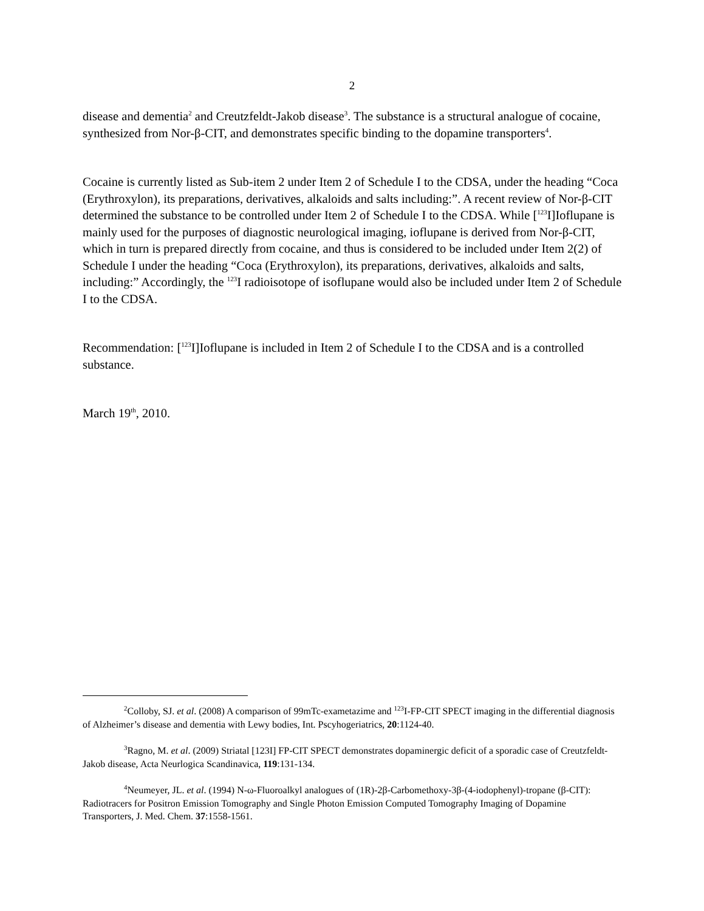2
disease and dementia<sup>2</sup> and Creutzfeldt-Jakob disease<sup>3</sup>. The substance is a structural analogue of cocaine, synthesized from Nor-β-CIT, and demonstrates specific binding to the dopamine transporters<sup>4</sup>.
Cocaine is currently listed as Sub-item 2 under Item 2 of Schedule I to the CDSA, under the heading “Coca (Erythroxylon), its preparations, derivatives, alkaloids and salts including:”. A recent review of Nor-β-CIT determined the substance to be controlled under Item 2 of Schedule I to the CDSA. While [<sup>123</sup>I]Ioflupane is mainly used for the purposes of diagnostic neurological imaging, ioflupane is derived from Nor-β-CIT, which in turn is prepared directly from cocaine, and thus is considered to be included under Item 2(2) of Schedule I under the heading “Coca (Erythroxylon), its preparations, derivatives, alkaloids and salts, including:” Accordingly, the <sup>123</sup>I radioisotope of isoflupane would also be included under Item 2 of Schedule I to the CDSA.
Recommendation: [<sup>123</sup>I]Ioflupane is included in Item 2 of Schedule I to the CDSA and is a controlled substance.
March 19<sup>th</sup>, 2010.
<sup>2</sup> Colloby, SJ. et al. (2008) A comparison of 99mTc-exametazime and <sup>123</sup>I-FP-CIT SPECT imaging in the differential diagnosis of Alzheimer’s disease and dementia with Lewy bodies, Int. Pscyhogeriatrics, 20:1124-40.
<sup>3</sup> Ragno, M. et al. (2009) Striatal [123I] FP-CIT SPECT demonstrates dopaminergic deficit of a sporadic case of Creutzfeldt-Jakob disease, Acta Neurlogica Scandinavica, 119:131-134.
<sup>4</sup> Neumeyer, JL. et al. (1994) N-ω-Fluoroalkyl analogues of (1R)-2β-Carbomethoxy-3β-(4-iodophenyl)-tropane (β-CIT): Radiotracers for Positron Emission Tomography and Single Photon Emission Computed Tomography Imaging of Dopamine Transporters, J. Med. Chem. 37:1558-1561.